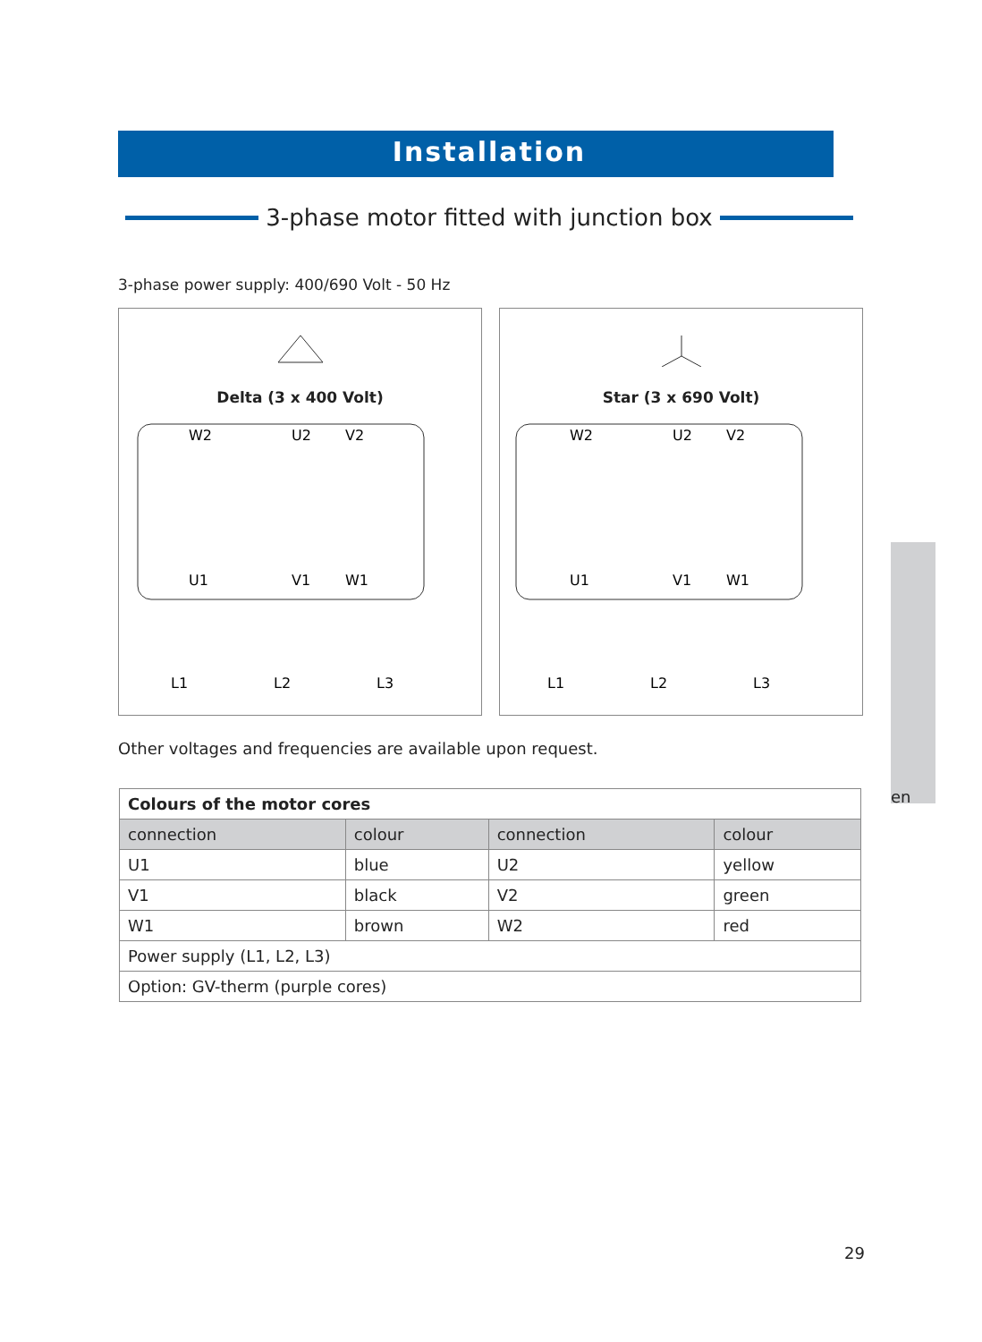Installation
3-phase motor fitted with junction box
3-phase power supply: 400/690 Volt - 50 Hz
Delta (3 x 400 Volt)
W2
U2
V2
U1
V1
W1
L1
L2
L3
Star (3 x 690 Volt)
W2
U2
V2
U1
V1
W1
L1
L2
L3
Other voltages and frequencies are available upon request.
| Colours of the motor cores | | | |
| --- | --- | --- | --- |
| connection | colour | connection | colour |
| U1 | blue | U2 | yellow |
| V1 | black | V2 | green |
| W1 | brown | W2 | red |
| Power supply (L1, L2, L3) | | | |
| Option: GV-therm (purple cores) | | | |
en
29